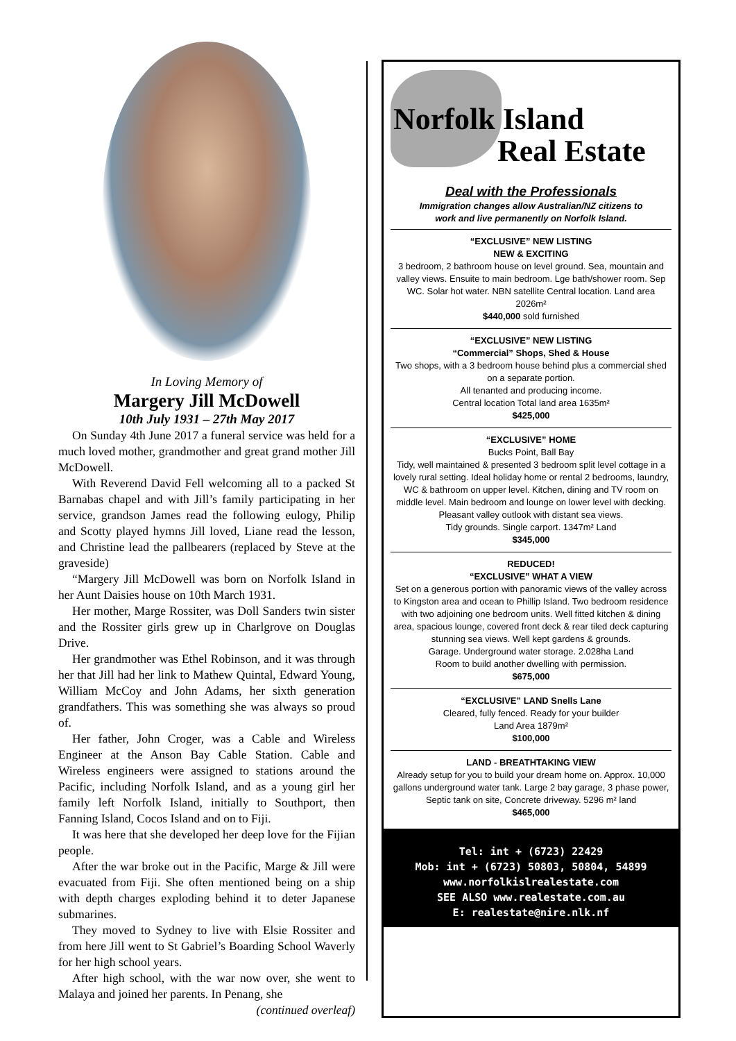In Loving Memory of
Margery Jill McDowell
10th July 1931 – 27th May 2017
On Sunday 4th June 2017 a funeral service was held for a much loved mother, grandmother and great grand mother Jill McDowell.
With Reverend David Fell welcoming all to a packed St Barnabas chapel and with Jill’s family participating in her service, grandson James read the following eulogy, Philip and Scotty played hymns Jill loved, Liane read the lesson, and Christine lead the pallbearers (replaced by Steve at the graveside)
“Margery Jill McDowell was born on Norfolk Island in her Aunt Daisies house on 10th March 1931.
Her mother, Marge Rossiter, was Doll Sanders twin sister and the Rossiter girls grew up in Charlgrove on Douglas Drive.
Her grandmother was Ethel Robinson, and it was through her that Jill had her link to Mathew Quintal, Edward Young, William McCoy and John Adams, her sixth generation grandfathers. This was something she was always so proud of.
Her father, John Croger, was a Cable and Wireless Engineer at the Anson Bay Cable Station. Cable and Wireless engineers were assigned to stations around the Pacific, including Norfolk Island, and as a young girl her family left Norfolk Island, initially to Southport, then Fanning Island, Cocos Island and on to Fiji.
It was here that she developed her deep love for the Fijian people.
After the war broke out in the Pacific, Marge & Jill were evacuated from Fiji. She often mentioned being on a ship with depth charges exploding behind it to deter Japanese submarines.
They moved to Sydney to live with Elsie Rossiter and from here Jill went to St Gabriel’s Boarding School Waverly for her high school years.
After high school, with the war now over, she went to Malaya and joined her parents. In Penang, she
(continued overleaf)
Norfolk Island
Real Estate
Deal with the Professionals
Immigration changes allow Australian/NZ citizens to
work and live permanently on Norfolk Island.
“EXCLUSIVE” NEW LISTING
NEW & EXCITING
3 bedroom, 2 bathroom house on level ground. Sea, mountain and valley views. Ensuite to main bedroom. Lge bath/shower room. Sep WC. Solar hot water. NBN satellite Central location. Land area 2026m²
$440,000 sold furnished
“EXCLUSIVE” NEW LISTING
“Commercial” Shops, Shed & House
Two shops, with a 3 bedroom house behind plus a commercial shed on a separate portion.
All tenanted and producing income.
Central location Total land area 1635m²
$425,000
“EXCLUSIVE” HOME
Bucks Point, Ball Bay
Tidy, well maintained & presented 3 bedroom split level cottage in a lovely rural setting. Ideal holiday home or rental 2 bedrooms, laundry, WC & bathroom on upper level. Kitchen, dining and TV room on middle level. Main bedroom and lounge on lower level with decking. Pleasant valley outlook with distant sea views.
Tidy grounds. Single carport. 1347m² Land
$345,000
REDUCED!
“EXCLUSIVE” WHAT A VIEW
Set on a generous portion with panoramic views of the valley across to Kingston area and ocean to Phillip Island. Two bedroom residence with two adjoining one bedroom units. Well fitted kitchen & dining area, spacious lounge, covered front deck & rear tiled deck capturing stunning sea views. Well kept gardens & grounds.
Garage. Underground water storage. 2.028ha Land
Room to build another dwelling with permission.
$675,000
“EXCLUSIVE” LAND Snells Lane
Cleared, fully fenced. Ready for your builder
Land Area 1879m²
$100,000
LAND - BREATHTAKING VIEW
Already setup for you to build your dream home on. Approx. 10,000 gallons underground water tank. Large 2 bay garage, 3 phase power, Septic tank on site, Concrete driveway. 5296 m² land
$465,000
Tel: int + (6723) 22429
Mob: int + (6723) 50803, 50804, 54899
www.norfolkislrealestate.com
SEE ALSO www.realestate.com.au
E: realestate@nire.nlk.nf